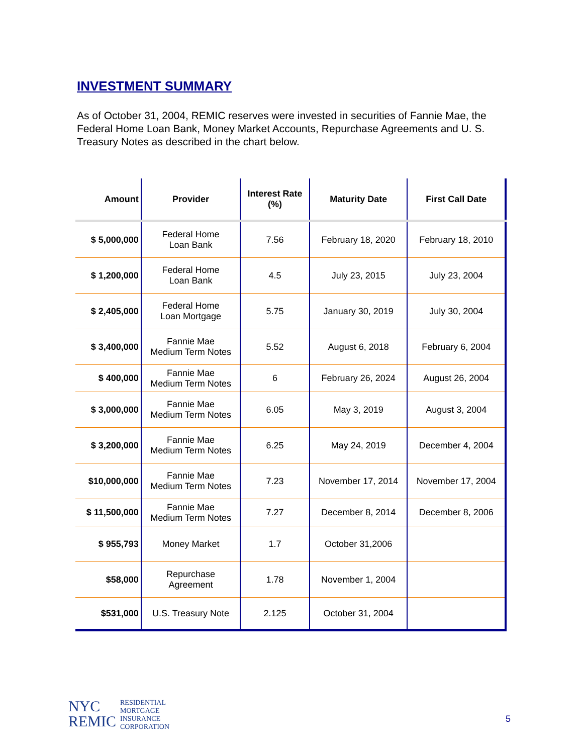INVESTMENT SUMMARY
As of October 31, 2004, REMIC reserves were invested in securities of Fannie Mae, the Federal Home Loan Bank, Money Market Accounts, Repurchase Agreements and U. S. Treasury Notes as described in the chart below.
| Amount | Provider | Interest Rate (%) | Maturity Date | First Call Date |
| --- | --- | --- | --- | --- |
| $ 5,000,000 | Federal Home Loan Bank | 7.56 | February 18, 2020 | February 18, 2010 |
| $ 1,200,000 | Federal Home Loan Bank | 4.5 | July 23, 2015 | July 23, 2004 |
| $ 2,405,000 | Federal Home Loan Mortgage | 5.75 | January 30, 2019 | July 30, 2004 |
| $ 3,400,000 | Fannie Mae Medium Term Notes | 5.52 | August 6, 2018 | February 6, 2004 |
| $ 400,000 | Fannie Mae Medium Term Notes | 6 | February 26, 2024 | August 26, 2004 |
| $ 3,000,000 | Fannie Mae Medium Term Notes | 6.05 | May 3, 2019 | August 3, 2004 |
| $ 3,200,000 | Fannie Mae Medium Term Notes | 6.25 | May 24, 2019 | December 4, 2004 |
| $10,000,000 | Fannie Mae Medium Term Notes | 7.23 | November 17, 2014 | November 17, 2004 |
| $ 11,500,000 | Fannie Mae Medium Term Notes | 7.27 | December 8, 2014 | December 8, 2006 |
| $ 955,793 | Money Market | 1.7 | October 31,2006 | |
| $58,000 | Repurchase Agreement | 1.78 | November 1, 2004 | |
| $531,000 | U.S. Treasury Note | 2.125 | October 31, 2004 | |
NYC
REMIC
RESIDENTIAL
MORTGAGE
INSURANCE
CORPORATION
5